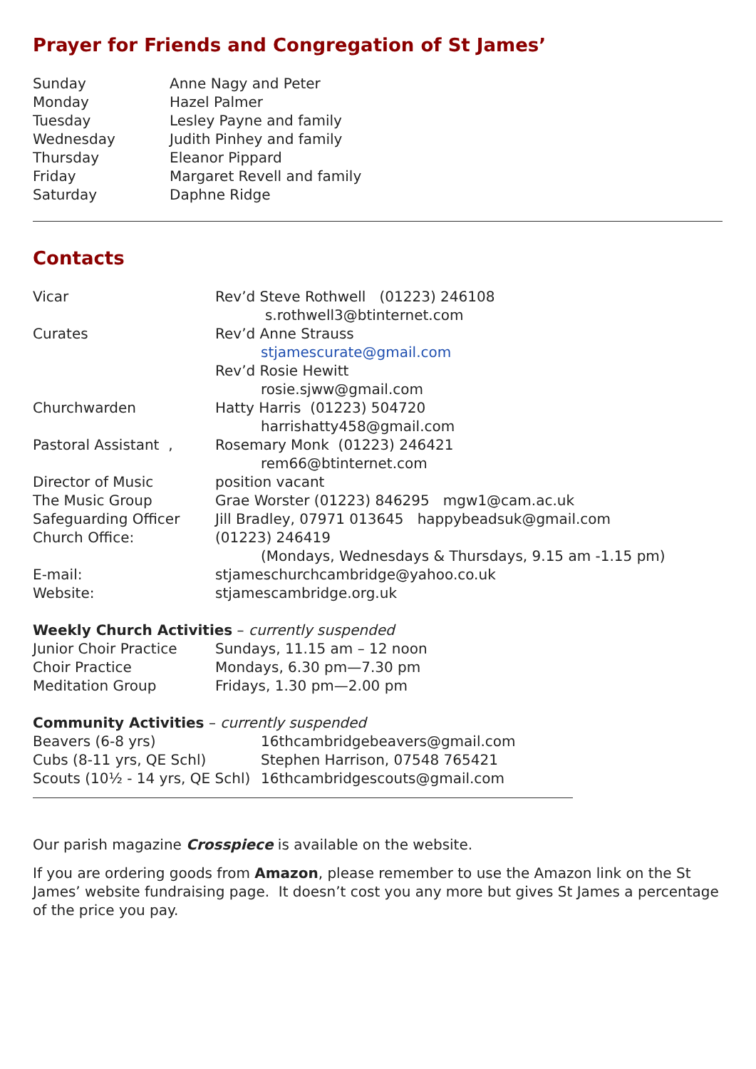Prayer for Friends and Congregation of St James’
| Sunday | Anne Nagy and Peter |
| Monday | Hazel Palmer |
| Tuesday | Lesley Payne and family |
| Wednesday | Judith Pinhey and family |
| Thursday | Eleanor Pippard |
| Friday | Margaret Revell and family |
| Saturday | Daphne Ridge |
Contacts
| Vicar | Rev’d Steve Rothwell (01223) 246108 s.rothwell3@btinternet.com |
| Curates | Rev’d Anne Strauss stjamescurate@gmail.com Rev’d Rosie Hewitt rosie.sjww@gmail.com |
| Churchwarden | Hatty Harris (01223) 504720 harrishatty458@gmail.com |
| Pastoral Assistant , | Rosemary Monk (01223) 246421 rem66@btinternet.com |
| Director of Music | position vacant |
| The Music Group | Grae Worster (01223) 846295 mgw1@cam.ac.uk |
| Safeguarding Officer | Jill Bradley, 07971 013645 happybeadsuk@gmail.com |
| Church Office: | (01223) 246419 (Mondays, Wednesdays & Thursdays, 9.15 am -1.15 pm) |
| E-mail: | stjameschurchcambridge@yahoo.co.uk |
| Website: | stjamescambridge.org.uk |
Weekly Church Activities – currently suspended
| Junior Choir Practice | Sundays, 11.15 am – 12 noon |
| Choir Practice | Mondays, 6.30 pm—7.30 pm |
| Meditation Group | Fridays, 1.30 pm—2.00 pm |
Community Activities – currently suspended
| Beavers (6-8 yrs) | 16thcambridgebeavers@gmail.com |
| Cubs (8-11 yrs, QE Schl) | Stephen Harrison, 07548 765421 |
| Scouts (10½ - 14 yrs, QE Schl) | 16thcambridgescouts@gmail.com |
Our parish magazine Crosspiece is available on the website.
If you are ordering goods from Amazon, please remember to use the Amazon link on the St James’ website fundraising page. It doesn’t cost you any more but gives St James a percentage of the price you pay.